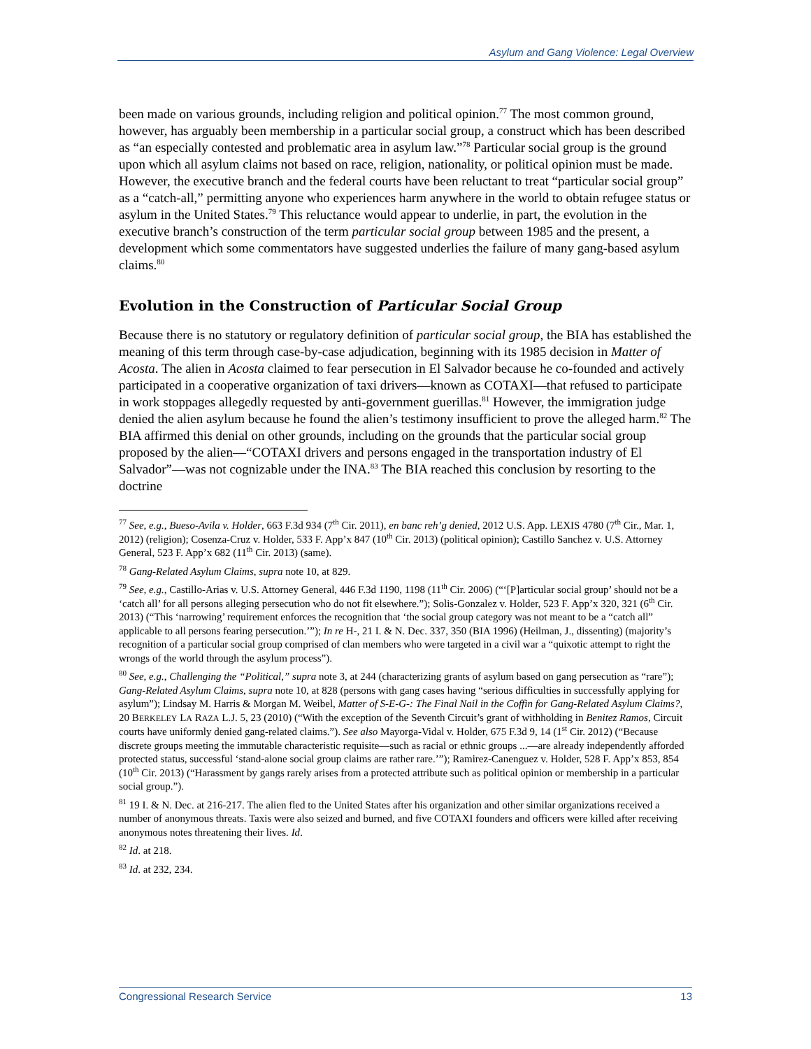Asylum and Gang Violence: Legal Overview
been made on various grounds, including religion and political opinion.<sup>77</sup> The most common ground, however, has arguably been membership in a particular social group, a construct which has been described as “an especially contested and problematic area in asylum law.”<sup>78</sup> Particular social group is the ground upon which all asylum claims not based on race, religion, nationality, or political opinion must be made. However, the executive branch and the federal courts have been reluctant to treat “particular social group” as a “catch-all,” permitting anyone who experiences harm anywhere in the world to obtain refugee status or asylum in the United States.<sup>79</sup> This reluctance would appear to underlie, in part, the evolution in the executive branch’s construction of the term particular social group between 1985 and the present, a development which some commentators have suggested underlies the failure of many gang-based asylum claims.<sup>80</sup>
Evolution in the Construction of Particular Social Group
Because there is no statutory or regulatory definition of particular social group, the BIA has established the meaning of this term through case-by-case adjudication, beginning with its 1985 decision in Matter of Acosta. The alien in Acosta claimed to fear persecution in El Salvador because he co-founded and actively participated in a cooperative organization of taxi drivers—known as COTAXI—that refused to participate in work stoppages allegedly requested by anti-government guerillas.<sup>81</sup> However, the immigration judge denied the alien asylum because he found the alien’s testimony insufficient to prove the alleged harm.<sup>82</sup> The BIA affirmed this denial on other grounds, including on the grounds that the particular social group proposed by the alien—“COTAXI drivers and persons engaged in the transportation industry of El Salvador”—was not cognizable under the INA.<sup>83</sup> The BIA reached this conclusion by resorting to the doctrine
<sup>77</sup> See, e.g., Bueso-Avila v. Holder, 663 F.3d 934 (7<sup>th</sup> Cir. 2011), en banc reh’g denied, 2012 U.S. App. LEXIS 4780 (7<sup>th</sup> Cir., Mar. 1, 2012) (religion); Cosenza-Cruz v. Holder, 533 F. App’x 847 (10<sup>th</sup> Cir. 2013) (political opinion); Castillo Sanchez v. U.S. Attorney General, 523 F. App’x 682 (11<sup>th</sup> Cir. 2013) (same).
<sup>78</sup> Gang-Related Asylum Claims, supra note 10, at 829.
<sup>79</sup> See, e.g., Castillo-Arias v. U.S. Attorney General, 446 F.3d 1190, 1198 (11<sup>th</sup> Cir. 2006) (“‘[P]articular social group’ should not be a ‘catch all’ for all persons alleging persecution who do not fit elsewhere.”); Solis-Gonzalez v. Holder, 523 F. App’x 320, 321 (6<sup>th</sup> Cir. 2013) (“This ‘narrowing’ requirement enforces the recognition that ‘the social group category was not meant to be a “catch all” applicable to all persons fearing persecution.’”); In re H-, 21 I. & N. Dec. 337, 350 (BIA 1996) (Heilman, J., dissenting) (majority’s recognition of a particular social group comprised of clan members who were targeted in a civil war a “quixotic attempt to right the wrongs of the world through the asylum process”).
<sup>80</sup> See, e.g., Challenging the “Political,” supra note 3, at 244 (characterizing grants of asylum based on gang persecution as “rare”); Gang-Related Asylum Claims, supra note 10, at 828 (persons with gang cases having “serious difficulties in successfully applying for asylum”); Lindsay M. Harris & Morgan M. Weibel, Matter of S-E-G-: The Final Nail in the Coffin for Gang-Related Asylum Claims?, 20 BERKELEY LA RAZA L.J. 5, 23 (2010) (“With the exception of the Seventh Circuit’s grant of withholding in Benitez Ramos, Circuit courts have uniformly denied gang-related claims.”). See also Mayorga-Vidal v. Holder, 675 F.3d 9, 14 (1<sup>st</sup> Cir. 2012) (“Because discrete groups meeting the immutable characteristic requisite—such as racial or ethnic groups ...—are already independently afforded protected status, successful ‘stand-alone social group claims are rather rare.’”); Ramirez-Canenguez v. Holder, 528 F. App’x 853, 854 (10<sup>th</sup> Cir. 2013) (“Harassment by gangs rarely arises from a protected attribute such as political opinion or membership in a particular social group.”).
<sup>81</sup> 19 I. & N. Dec. at 216-217. The alien fled to the United States after his organization and other similar organizations received a number of anonymous threats. Taxis were also seized and burned, and five COTAXI founders and officers were killed after receiving anonymous notes threatening their lives. Id.
<sup>82</sup> Id. at 218.
<sup>83</sup> Id. at 232, 234.
Congressional Research Service 13